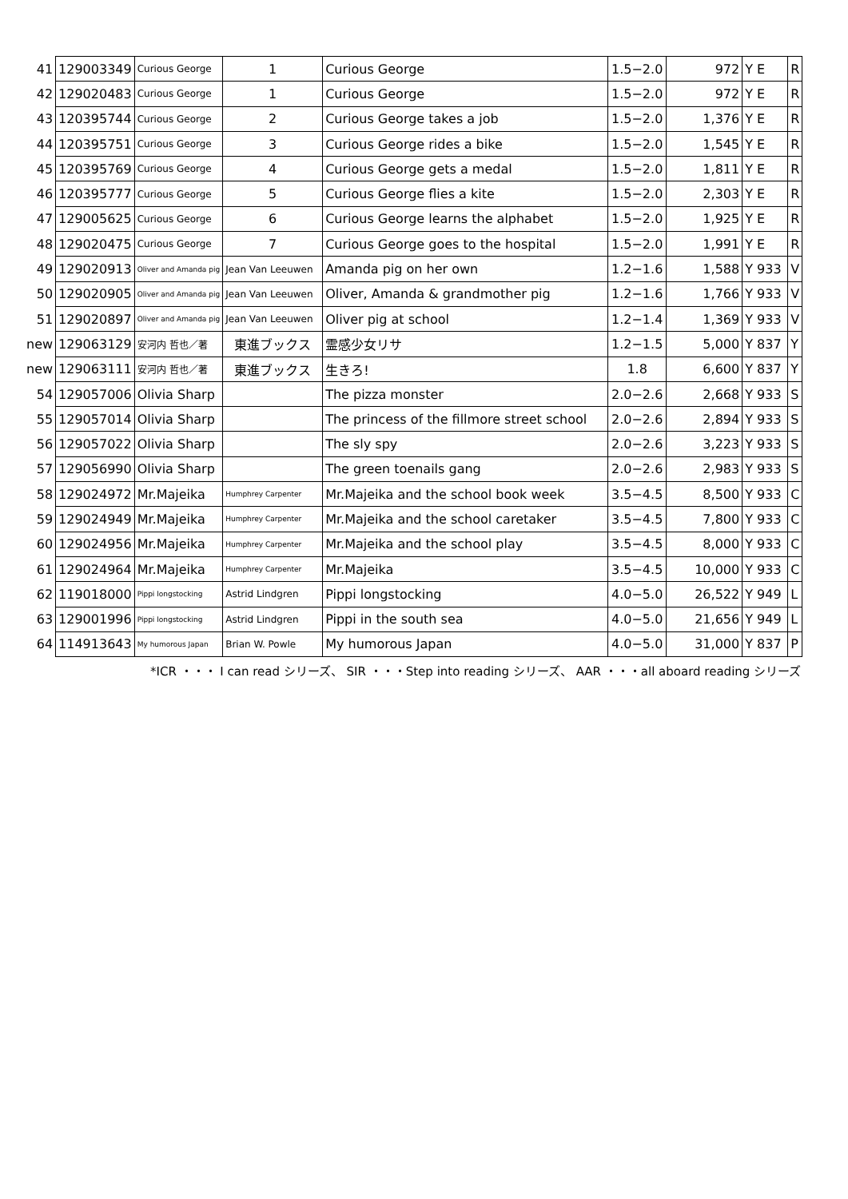| 41 | 129003349 | Curious George | 1 | Curious George | 1.5−2.0 | 972 | Y E | R |
| 42 | 129020483 | Curious George | 1 | Curious George | 1.5−2.0 | 972 | Y E | R |
| 43 | 120395744 | Curious George | 2 | Curious George takes a job | 1.5−2.0 | 1,376 | Y E | R |
| 44 | 120395751 | Curious George | 3 | Curious George rides a bike | 1.5−2.0 | 1,545 | Y E | R |
| 45 | 120395769 | Curious George | 4 | Curious George gets a medal | 1.5−2.0 | 1,811 | Y E | R |
| 46 | 120395777 | Curious George | 5 | Curious George flies a kite | 1.5−2.0 | 2,303 | Y E | R |
| 47 | 129005625 | Curious George | 6 | Curious George learns the alphabet | 1.5−2.0 | 1,925 | Y E | R |
| 48 | 129020475 | Curious George | 7 | Curious George goes to the hospital | 1.5−2.0 | 1,991 | Y E | R |
| 49 | 129020913 | Oliver and Amanda pig | Jean Van Leeuwen | Amanda pig on her own | 1.2−1.6 | 1,588 | Y 933 | V |
| 50 | 129020905 | Oliver and Amanda pig | Jean Van Leeuwen | Oliver, Amanda & grandmother pig | 1.2−1.6 | 1,766 | Y 933 | V |
| 51 | 129020897 | Oliver and Amanda pig | Jean Van Leeuwen | Oliver pig at school | 1.2−1.4 | 1,369 | Y 933 | V |
| new | 129063129 | 安河内 哲也／著 | 東進ブックス | 霊感少女リサ | 1.2−1.5 | 5,000 | Y 837 | Y |
| new | 129063111 | 安河内 哲也／著 | 東進ブックス | 生きろ! | 1.8 | 6,600 | Y 837 | Y |
| 54 | 129057006 | Olivia Sharp | | The pizza monster | 2.0−2.6 | 2,668 | Y 933 | S |
| 55 | 129057014 | Olivia Sharp | | The princess of the fillmore street school | 2.0−2.6 | 2,894 | Y 933 | S |
| 56 | 129057022 | Olivia Sharp | | The sly spy | 2.0−2.6 | 3,223 | Y 933 | S |
| 57 | 129056990 | Olivia Sharp | | The green toenails gang | 2.0−2.6 | 2,983 | Y 933 | S |
| 58 | 129024972 | Mr.Majeika | Humphrey Carpenter | Mr.Majeika and the school book week | 3.5−4.5 | 8,500 | Y 933 | C |
| 59 | 129024949 | Mr.Majeika | Humphrey Carpenter | Mr.Majeika and the school caretaker | 3.5−4.5 | 7,800 | Y 933 | C |
| 60 | 129024956 | Mr.Majeika | Humphrey Carpenter | Mr.Majeika and the school play | 3.5−4.5 | 8,000 | Y 933 | C |
| 61 | 129024964 | Mr.Majeika | Humphrey Carpenter | Mr.Majeika | 3.5−4.5 | 10,000 | Y 933 | C |
| 62 | 119018000 | Pippi longstocking | Astrid Lindgren | Pippi longstocking | 4.0−5.0 | 26,522 | Y 949 | L |
| 63 | 129001996 | Pippi longstocking | Astrid Lindgren | Pippi in the south sea | 4.0−5.0 | 21,656 | Y 949 | L |
| 64 | 114913643 | My humorous Japan | Brian W. Powle | My humorous Japan | 4.0−5.0 | 31,000 | Y 837 | P |
*ICR ・・・ I can read シリーズ、 SIR ・・・Step into reading シリーズ、 AAR ・・・all aboard reading シリーズ